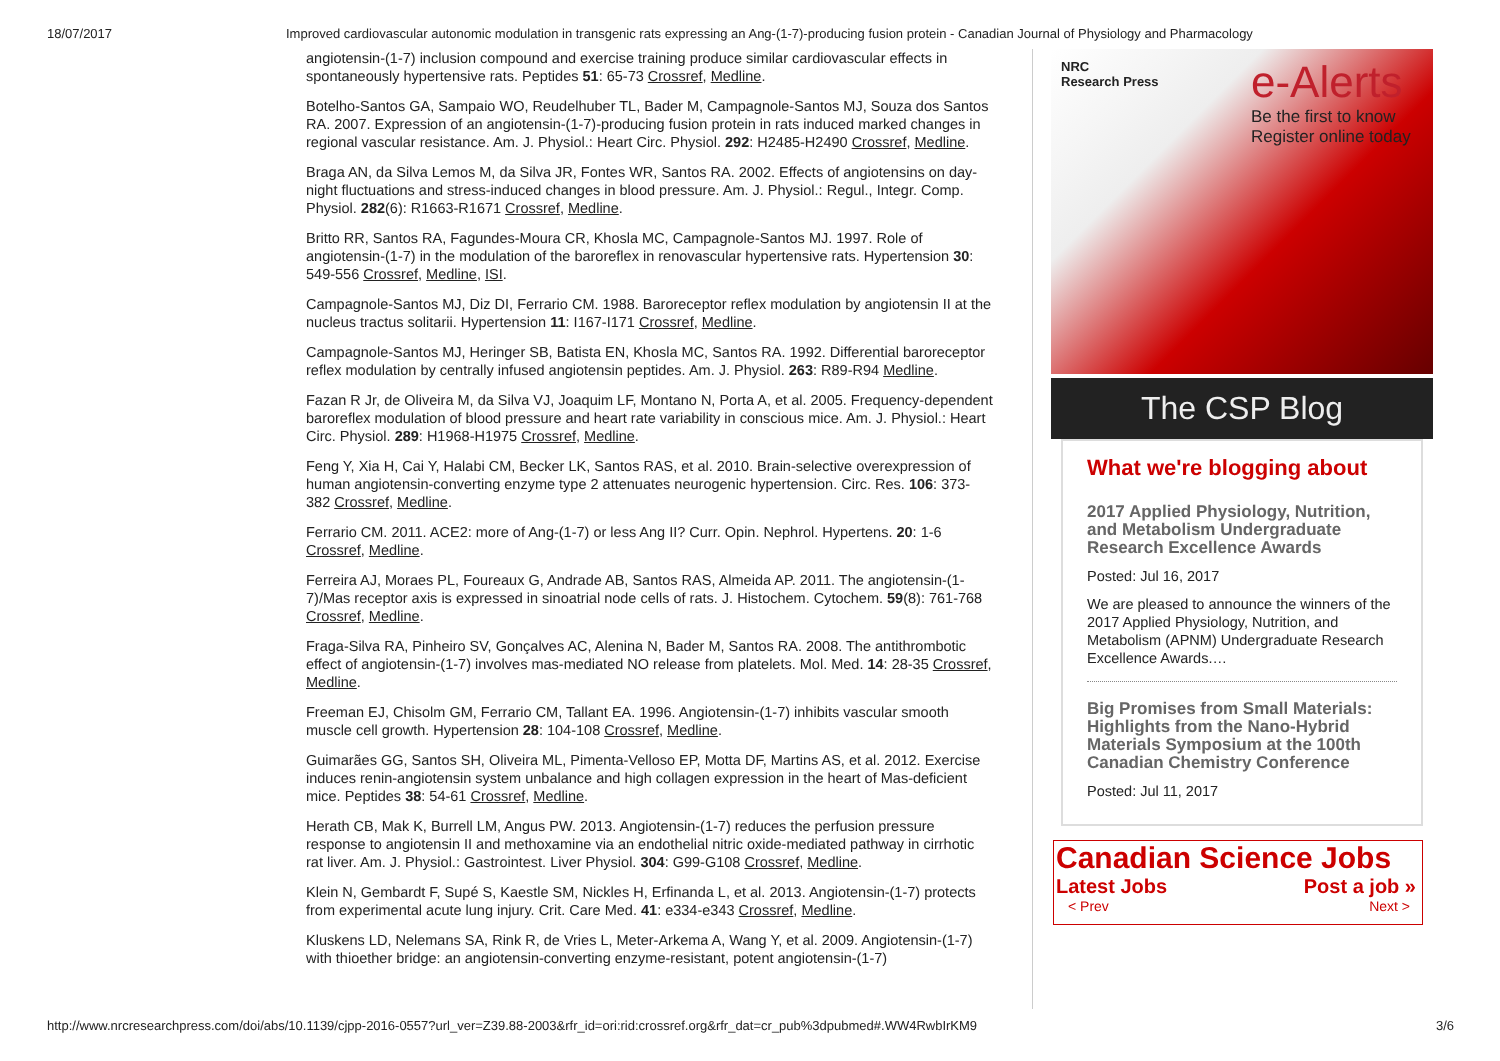18/07/2017 Improved cardiovascular autonomic modulation in transgenic rats expressing an Ang-(1-7)-producing fusion protein - Canadian Journal of Physiology and Pharmacology
angiotensin-(1-7) inclusion compound and exercise training produce similar cardiovascular effects in spontaneously hypertensive rats. Peptides 51: 65-73 Crossref, Medline.
Botelho-Santos GA, Sampaio WO, Reudelhuber TL, Bader M, Campagnole-Santos MJ, Souza dos Santos RA. 2007. Expression of an angiotensin-(1-7)-producing fusion protein in rats induced marked changes in regional vascular resistance. Am. J. Physiol.: Heart Circ. Physiol. 292: H2485-H2490 Crossref, Medline.
Braga AN, da Silva Lemos M, da Silva JR, Fontes WR, Santos RA. 2002. Effects of angiotensins on day-night fluctuations and stress-induced changes in blood pressure. Am. J. Physiol.: Regul., Integr. Comp. Physiol. 282(6): R1663-R1671 Crossref, Medline.
Britto RR, Santos RA, Fagundes-Moura CR, Khosla MC, Campagnole-Santos MJ. 1997. Role of angiotensin-(1-7) in the modulation of the baroreflex in renovascular hypertensive rats. Hypertension 30: 549-556 Crossref, Medline, ISI.
Campagnole-Santos MJ, Diz DI, Ferrario CM. 1988. Baroreceptor reflex modulation by angiotensin II at the nucleus tractus solitarii. Hypertension 11: I167-I171 Crossref, Medline.
Campagnole-Santos MJ, Heringer SB, Batista EN, Khosla MC, Santos RA. 1992. Differential baroreceptor reflex modulation by centrally infused angiotensin peptides. Am. J. Physiol. 263: R89-R94 Medline.
Fazan R Jr, de Oliveira M, da Silva VJ, Joaquim LF, Montano N, Porta A, et al. 2005. Frequency-dependent baroreflex modulation of blood pressure and heart rate variability in conscious mice. Am. J. Physiol.: Heart Circ. Physiol. 289: H1968-H1975 Crossref, Medline.
Feng Y, Xia H, Cai Y, Halabi CM, Becker LK, Santos RAS, et al. 2010. Brain-selective overexpression of human angiotensin-converting enzyme type 2 attenuates neurogenic hypertension. Circ. Res. 106: 373-382 Crossref, Medline.
Ferrario CM. 2011. ACE2: more of Ang-(1-7) or less Ang II? Curr. Opin. Nephrol. Hypertens. 20: 1-6 Crossref, Medline.
Ferreira AJ, Moraes PL, Foureaux G, Andrade AB, Santos RAS, Almeida AP. 2011. The angiotensin-(1-7)/Mas receptor axis is expressed in sinoatrial node cells of rats. J. Histochem. Cytochem. 59(8): 761-768 Crossref, Medline.
Fraga-Silva RA, Pinheiro SV, Gonçalves AC, Alenina N, Bader M, Santos RA. 2008. The antithrombotic effect of angiotensin-(1-7) involves mas-mediated NO release from platelets. Mol. Med. 14: 28-35 Crossref, Medline.
Freeman EJ, Chisolm GM, Ferrario CM, Tallant EA. 1996. Angiotensin-(1-7) inhibits vascular smooth muscle cell growth. Hypertension 28: 104-108 Crossref, Medline.
Guimarães GG, Santos SH, Oliveira ML, Pimenta-Velloso EP, Motta DF, Martins AS, et al. 2012. Exercise induces renin-angiotensin system unbalance and high collagen expression in the heart of Mas-deficient mice. Peptides 38: 54-61 Crossref, Medline.
Herath CB, Mak K, Burrell LM, Angus PW. 2013. Angiotensin-(1-7) reduces the perfusion pressure response to angiotensin II and methoxamine via an endothelial nitric oxide-mediated pathway in cirrhotic rat liver. Am. J. Physiol.: Gastrointest. Liver Physiol. 304: G99-G108 Crossref, Medline.
Klein N, Gembardt F, Supé S, Kaestle SM, Nickles H, Erfinanda L, et al. 2013. Angiotensin-(1-7) protects from experimental acute lung injury. Crit. Care Med. 41: e334-e343 Crossref, Medline.
Kluskens LD, Nelemans SA, Rink R, de Vries L, Meter-Arkema A, Wang Y, et al. 2009. Angiotensin-(1-7) with thioether bridge: an angiotensin-converting enzyme-resistant, potent angiotensin-(1-7)
NRC
Research Press
e-Alerts
Be the first to know
Register online today
The CSP Blog
What we're blogging about
2017 Applied Physiology, Nutrition, and Metabolism Undergraduate Research Excellence Awards
Posted: Jul 16, 2017
We are pleased to announce the winners of the 2017 Applied Physiology, Nutrition, and Metabolism (APNM) Undergraduate Research Excellence Awards.…
Big Promises from Small Materials: Highlights from the Nano-Hybrid Materials Symposium at the 100th Canadian Chemistry Conference
Posted: Jul 11, 2017
Canadian Science Jobs
Latest Jobs Post a job »
< Prev Next >
http://www.nrcresearchpress.com/doi/abs/10.1139/cjpp-2016-0557?url_ver=Z39.88-2003&rfr_id=ori:rid:crossref.org&rfr_dat=cr_pub%3dpubmed#.WW4RwbIrKM9 3/6